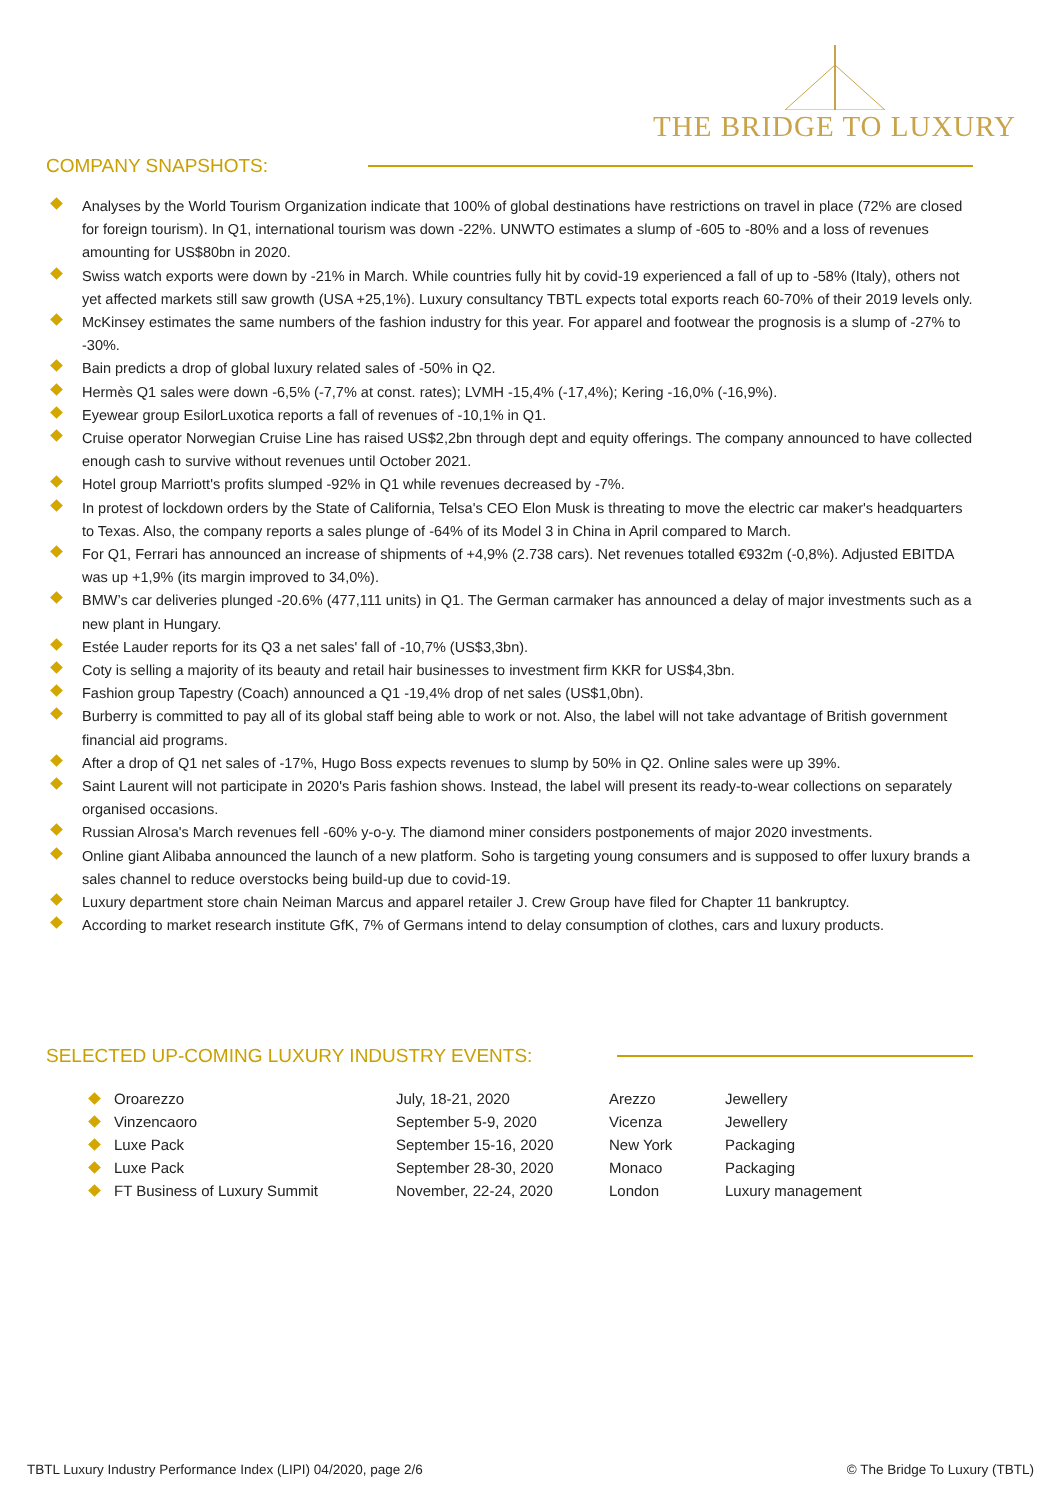THE BRIDGE TO LUXURY
COMPANY SNAPSHOTS:
Analyses by the World Tourism Organization indicate that 100% of global destinations have restrictions on travel in place (72% are closed for foreign tourism). In Q1, international tourism was down -22%. UNWTO estimates a slump of -605 to -80% and a loss of revenues amounting for US$80bn in 2020.
Swiss watch exports were down by -21% in March. While countries fully hit by covid-19 experienced a fall of up to -58% (Italy), others not yet affected markets still saw growth (USA +25,1%). Luxury consultancy TBTL expects total exports reach 60-70% of their 2019 levels only.
McKinsey estimates the same numbers of the fashion industry for this year. For apparel and footwear the prognosis is a slump of -27% to -30%.
Bain predicts a drop of global luxury related sales of -50% in Q2.
Hermès Q1 sales were down -6,5% (-7,7% at const. rates); LVMH -15,4% (-17,4%); Kering -16,0% (-16,9%).
Eyewear group EsilorLuxotica reports a fall of revenues of -10,1% in Q1.
Cruise operator Norwegian Cruise Line has raised US$2,2bn through dept and equity offerings. The company announced to have collected enough cash to survive without revenues until October 2021.
Hotel group Marriott's profits slumped -92% in Q1 while revenues decreased by -7%.
In protest of lockdown orders by the State of California, Telsa's CEO Elon Musk is threating to move the electric car maker's headquarters to Texas. Also, the company reports a sales plunge of -64% of its Model 3 in China in April compared to March.
For Q1, Ferrari has announced an increase of shipments of +4,9% (2.738 cars). Net revenues totalled €932m (-0,8%). Adjusted EBITDA was up +1,9% (its margin improved to 34,0%).
BMW’s car deliveries plunged -20.6% (477,111 units) in Q1. The German carmaker has announced a delay of major investments such as a new plant in Hungary.
Estée Lauder reports for its Q3 a net sales' fall of -10,7% (US$3,3bn).
Coty is selling a majority of its beauty and retail hair businesses to investment firm KKR for US$4,3bn.
Fashion group Tapestry (Coach) announced a Q1 -19,4% drop of net sales (US$1,0bn).
Burberry is committed to pay all of its global staff being able to work or not. Also, the label will not take advantage of British government financial aid programs.
After a drop of Q1 net sales of -17%, Hugo Boss expects revenues to slump by 50% in Q2. Online sales were up 39%.
Saint Laurent will not participate in 2020's Paris fashion shows. Instead, the label will present its ready-to-wear collections on separately organised occasions.
Russian Alrosa's March revenues fell -60% y-o-y. The diamond miner considers postponements of major 2020 investments.
Online giant Alibaba announced the launch of a new platform. Soho is targeting young consumers and is supposed to offer luxury brands a sales channel to reduce overstocks being build-up due to covid-19.
Luxury department store chain Neiman Marcus and apparel retailer J. Crew Group have filed for Chapter 11 bankruptcy.
According to market research institute GfK, 7% of Germans intend to delay consumption of clothes, cars and luxury products.
SELECTED UP-COMING LUXURY INDUSTRY EVENTS:
| Oroarezzo | July, 18-21, 2020 | Arezzo | Jewellery |
| Vinzencaoro | September 5-9, 2020 | Vicenza | Jewellery |
| Luxe Pack | September 15-16, 2020 | New York | Packaging |
| Luxe Pack | September 28-30, 2020 | Monaco | Packaging |
| FT Business of Luxury Summit | November, 22-24, 2020 | London | Luxury management |
TBTL Luxury Industry Performance Index (LIPI) 04/2020, page 2/6 © The Bridge To Luxury (TBTL)